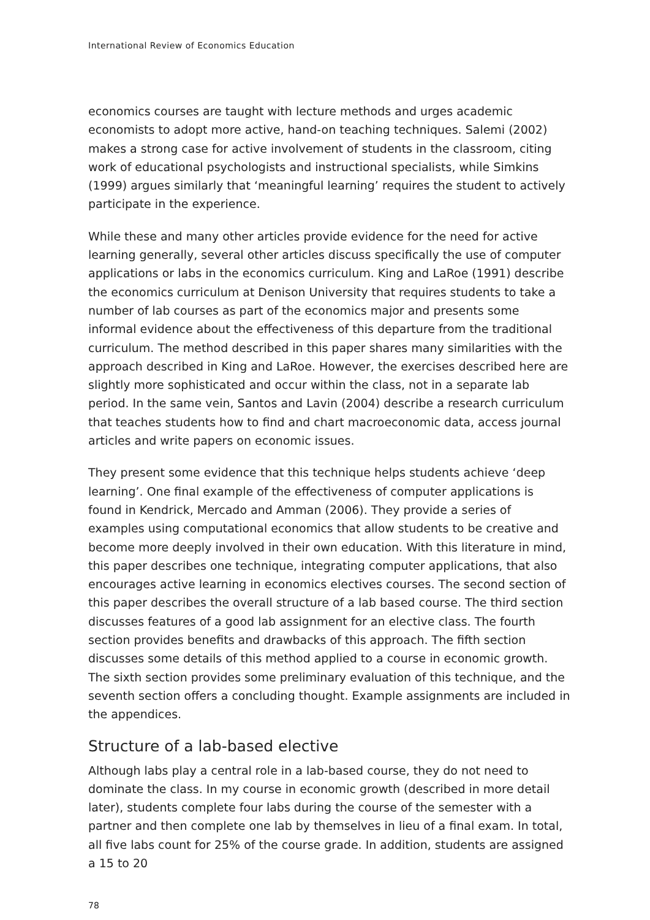International Review of Economics Education
economics courses are taught with lecture methods and urges academic economists to adopt more active, hand-on teaching techniques. Salemi (2002) makes a strong case for active involvement of students in the classroom, citing work of educational psychologists and instructional specialists, while Simkins (1999) argues similarly that ‘meaningful learning’ requires the student to actively participate in the experience.
While these and many other articles provide evidence for the need for active learning generally, several other articles discuss specifically the use of computer applications or labs in the economics curriculum. King and LaRoe (1991) describe the economics curriculum at Denison University that requires students to take a number of lab courses as part of the economics major and presents some informal evidence about the effectiveness of this departure from the traditional curriculum. The method described in this paper shares many similarities with the approach described in King and LaRoe. However, the exercises described here are slightly more sophisticated and occur within the class, not in a separate lab period. In the same vein, Santos and Lavin (2004) describe a research curriculum that teaches students how to find and chart macroeconomic data, access journal articles and write papers on economic issues.
They present some evidence that this technique helps students achieve ‘deep learning’. One final example of the effectiveness of computer applications is found in Kendrick, Mercado and Amman (2006). They provide a series of examples using computational economics that allow students to be creative and become more deeply involved in their own education. With this literature in mind, this paper describes one technique, integrating computer applications, that also encourages active learning in economics electives courses. The second section of this paper describes the overall structure of a lab based course. The third section discusses features of a good lab assignment for an elective class. The fourth section provides benefits and drawbacks of this approach. The fifth section discusses some details of this method applied to a course in economic growth. The sixth section provides some preliminary evaluation of this technique, and the seventh section offers a concluding thought. Example assignments are included in the appendices.
Structure of a lab-based elective
Although labs play a central role in a lab-based course, they do not need to dominate the class. In my course in economic growth (described in more detail later), students complete four labs during the course of the semester with a partner and then complete one lab by themselves in lieu of a final exam. In total, all five labs count for 25% of the course grade. In addition, students are assigned a 15 to 20
78